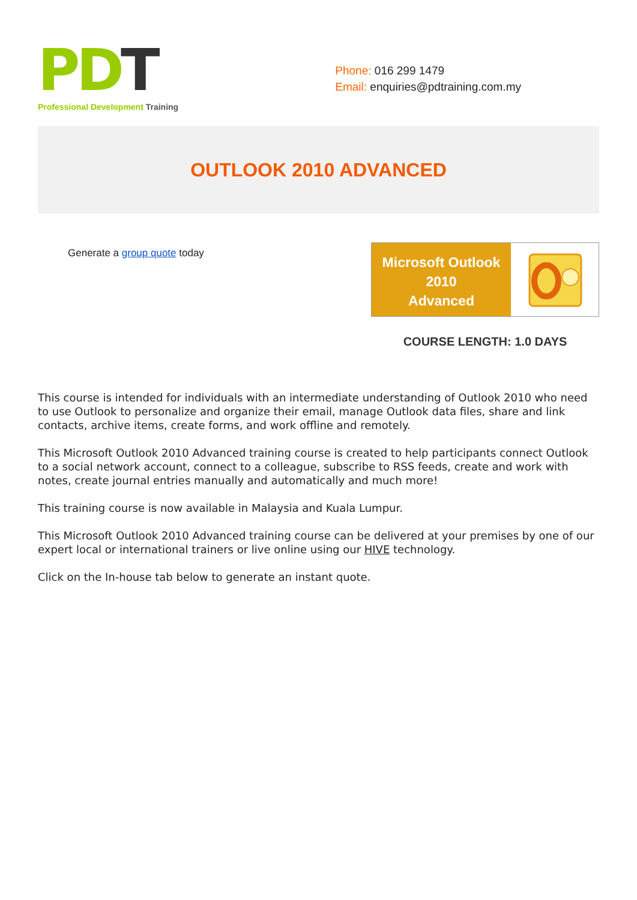PDT
Professional Development Training
Phone: 016 299 1479
Email: enquiries@pdtraining.com.my
OUTLOOK 2010 ADVANCED
Generate a group quote today
Microsoft Outlook
2010
Advanced
COURSE LENGTH: 1.0 DAYS
This course is intended for individuals with an intermediate understanding of Outlook 2010 who need to use Outlook to personalize and organize their email, manage Outlook data files, share and link contacts, archive items, create forms, and work offline and remotely.
This Microsoft Outlook 2010 Advanced training course is created to help participants connect Outlook to a social network account, connect to a colleague, subscribe to RSS feeds, create and work with notes, create journal entries manually and automatically and much more!
This training course is now available in Malaysia and Kuala Lumpur.
This Microsoft Outlook 2010 Advanced training course can be delivered at your premises by one of our expert local or international trainers or live online using our HIVE technology.
Click on the In-house tab below to generate an instant quote.